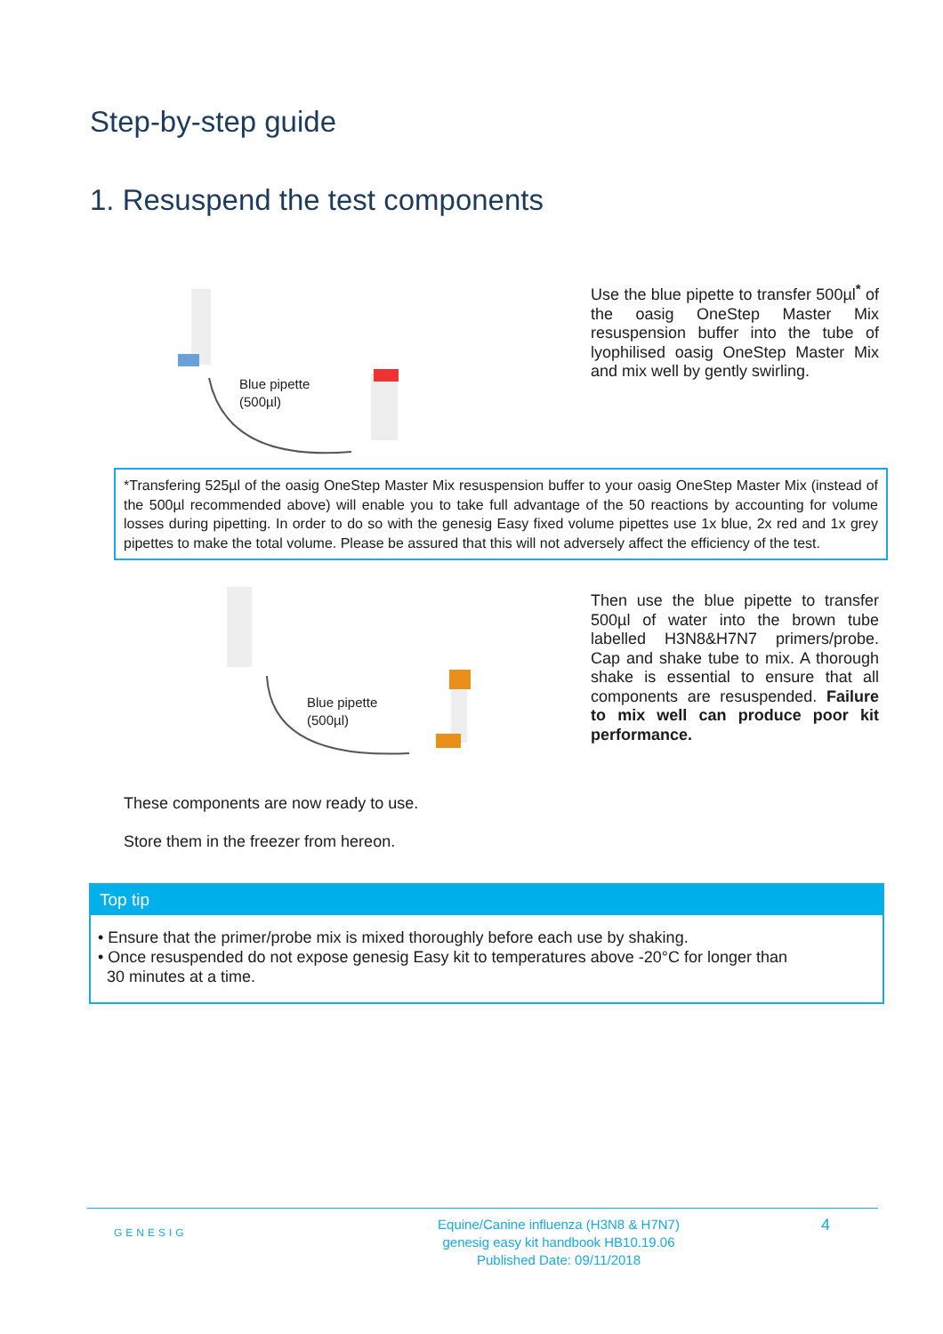Step-by-step guide
1. Resuspend the test components
Blue pipette
(500µl)
Use the blue pipette to transfer 500µl<sup>*</sup> of the oasig OneStep Master Mix resuspension buffer into the tube of lyophilised oasig OneStep Master Mix and mix well by gently swirling.
*Transfering 525µl of the oasig OneStep Master Mix resuspension buffer to your oasig OneStep Master Mix (instead of the 500µl recommended above) will enable you to take full advantage of the 50 reactions by accounting for volume losses during pipetting. In order to do so with the genesig Easy fixed volume pipettes use 1x blue, 2x red and 1x grey pipettes to make the total volume. Please be assured that this will not adversely affect the efficiency of the test.
Blue pipette
(500µl)
Then use the blue pipette to transfer 500µl of water into the brown tube labelled H3N8&H7N7 primers/probe. Cap and shake tube to mix. A thorough shake is essential to ensure that all components are resuspended. Failure to mix well can produce poor kit performance.
These components are now ready to use.
Store them in the freezer from hereon.
Top tip
• Ensure that the primer/probe mix is mixed thoroughly before each use by shaking.
• Once resuspended do not expose genesig Easy kit to temperatures above -20°C for longer than
30 minutes at a time.
GENESIG
Equine/Canine influenza (H3N8 & H7N7)
genesig easy kit handbook HB10.19.06
Published Date: 09/11/2018
4